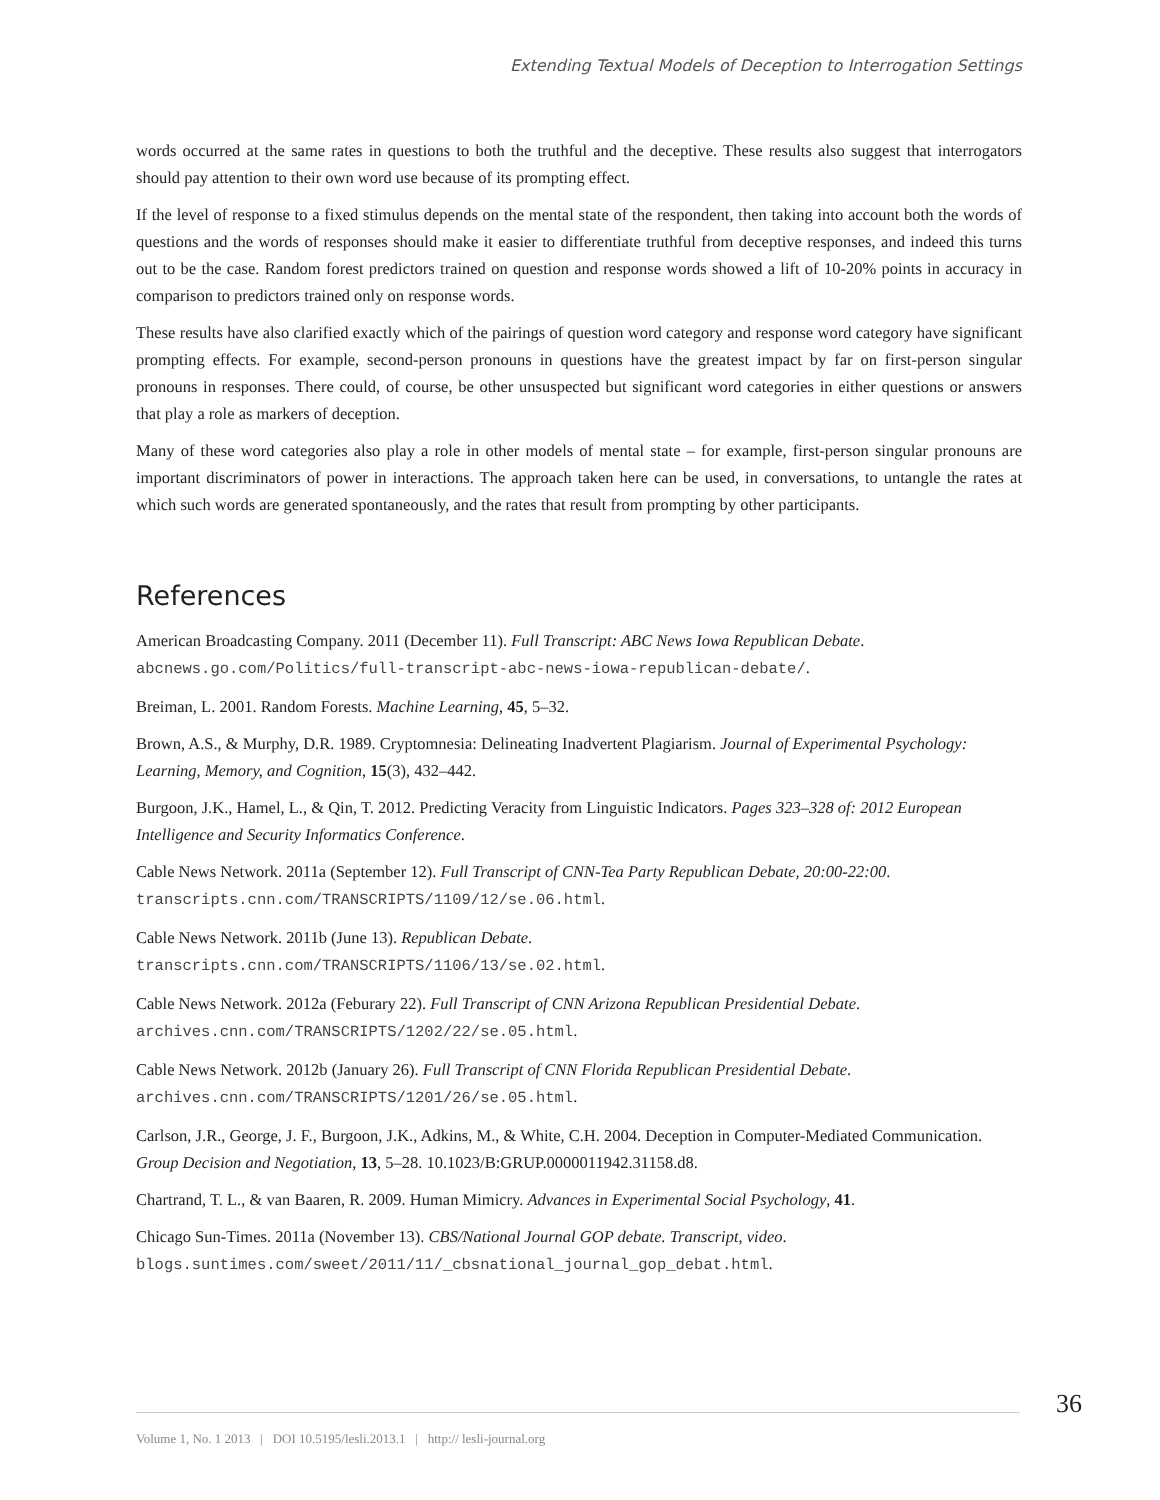Extending Textual Models of Deception to Interrogation Settings
words occurred at the same rates in questions to both the truthful and the deceptive. These results also suggest that interrogators should pay attention to their own word use because of its prompting effect.
If the level of response to a fixed stimulus depends on the mental state of the respondent, then taking into account both the words of questions and the words of responses should make it easier to differentiate truthful from deceptive responses, and indeed this turns out to be the case. Random forest predictors trained on question and response words showed a lift of 10-20% points in accuracy in comparison to predictors trained only on response words.
These results have also clarified exactly which of the pairings of question word category and response word category have significant prompting effects. For example, second-person pronouns in questions have the greatest impact by far on first-person singular pronouns in responses. There could, of course, be other unsuspected but significant word categories in either questions or answers that play a role as markers of deception.
Many of these word categories also play a role in other models of mental state – for example, first-person singular pronouns are important discriminators of power in interactions. The approach taken here can be used, in conversations, to untangle the rates at which such words are generated spontaneously, and the rates that result from prompting by other participants.
References
American Broadcasting Company. 2011 (December 11). Full Transcript: ABC News Iowa Republican Debate.
abcnews.go.com/Politics/full-transcript-abc-news-iowa-republican-debate/.
Breiman, L. 2001. Random Forests. Machine Learning, 45, 5–32.
Brown, A.S., & Murphy, D.R. 1989. Cryptomnesia: Delineating Inadvertent Plagiarism. Journal of Experimental Psychology: Learning, Memory, and Cognition, 15(3), 432–442.
Burgoon, J.K., Hamel, L., & Qin, T. 2012. Predicting Veracity from Linguistic Indicators. Pages 323–328 of: 2012 European Intelligence and Security Informatics Conference.
Cable News Network. 2011a (September 12). Full Transcript of CNN-Tea Party Republican Debate, 20:00-22:00.
transcripts.cnn.com/TRANSCRIPTS/1109/12/se.06.html.
Cable News Network. 2011b (June 13). Republican Debate.
transcripts.cnn.com/TRANSCRIPTS/1106/13/se.02.html.
Cable News Network. 2012a (Feburary 22). Full Transcript of CNN Arizona Republican Presidential Debate.
archives.cnn.com/TRANSCRIPTS/1202/22/se.05.html.
Cable News Network. 2012b (January 26). Full Transcript of CNN Florida Republican Presidential Debate.
archives.cnn.com/TRANSCRIPTS/1201/26/se.05.html.
Carlson, J.R., George, J. F., Burgoon, J.K., Adkins, M., & White, C.H. 2004. Deception in Computer-Mediated Communication. Group Decision and Negotiation, 13, 5–28. 10.1023/B:GRUP.0000011942.31158.d8.
Chartrand, T. L., & van Baaren, R. 2009. Human Mimicry. Advances in Experimental Social Psychology, 41.
Chicago Sun-Times. 2011a (November 13). CBS/National Journal GOP debate. Transcript, video.
blogs.suntimes.com/sweet/2011/11/_cbsnational_journal_gop_debat.html.
Volume 1, No. 1 2013 | DOI 10.5195/lesli.2013.1 | http:// lesli-journal.org
36